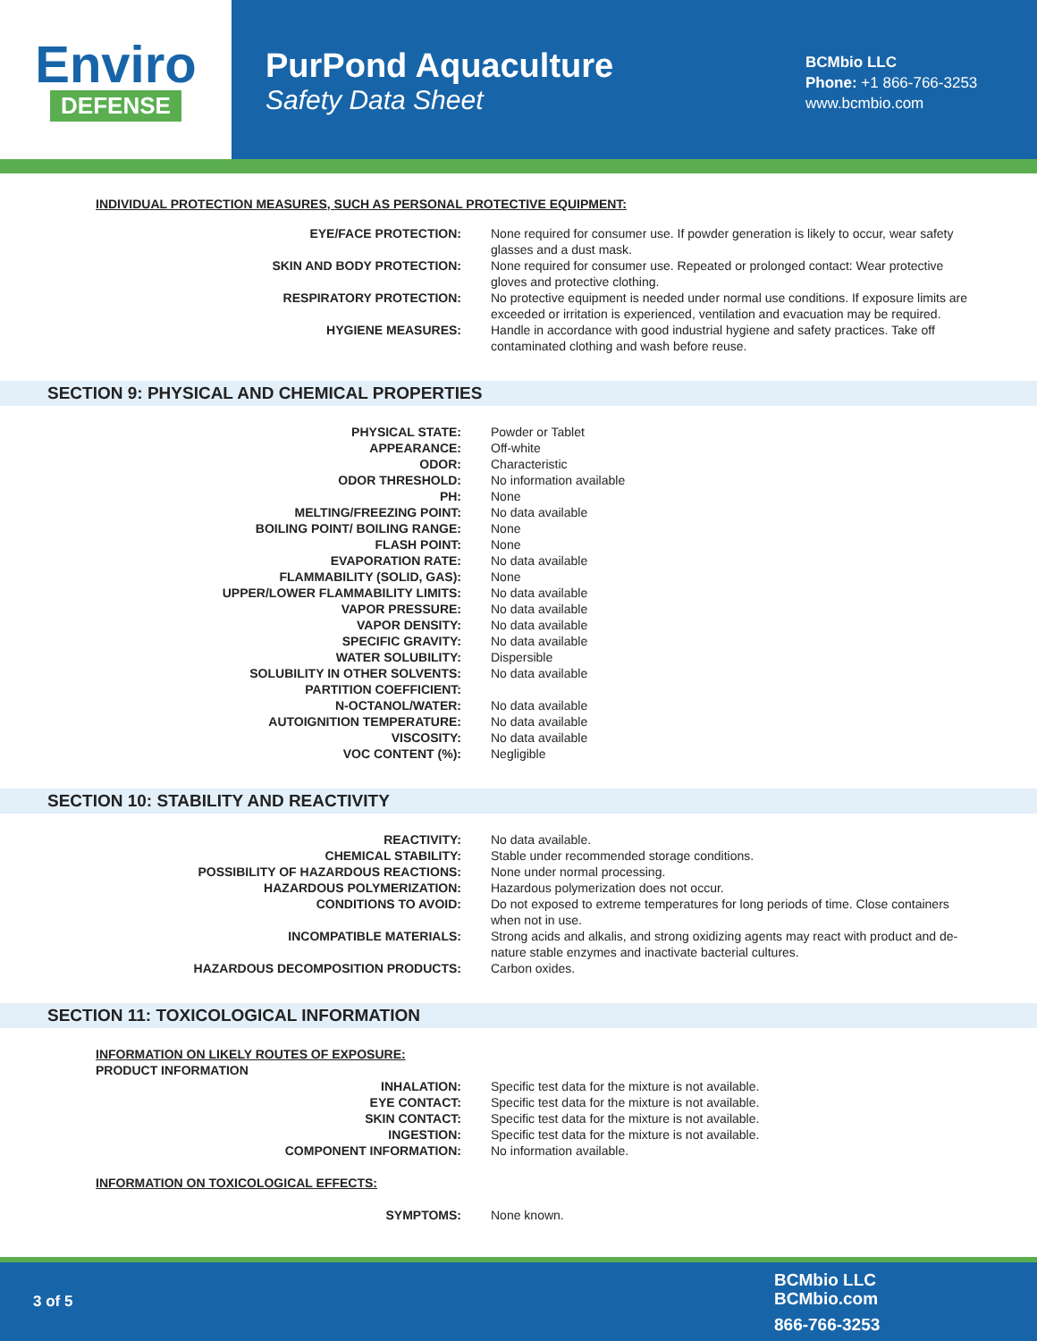Enviro
DEFENSE
PurPond Aquaculture
Safety Data Sheet
BCMbio LLC
Phone: +1 866-766-3253
www.bcmbio.com
INDIVIDUAL PROTECTION MEASURES, SUCH AS PERSONAL PROTECTIVE EQUIPMENT:
| EYE/FACE PROTECTION: | None required for consumer use. If powder generation is likely to occur, wear safety glasses and a dust mask. |
| SKIN AND BODY PROTECTION: | None required for consumer use. Repeated or prolonged contact: Wear protective gloves and protective clothing. |
| RESPIRATORY PROTECTION: | No protective equipment is needed under normal use conditions. If exposure limits are exceeded or irritation is experienced, ventilation and evacuation may be required. |
| HYGIENE MEASURES: | Handle in accordance with good industrial hygiene and safety practices. Take off contaminated clothing and wash before reuse. |
SECTION 9: PHYSICAL AND CHEMICAL PROPERTIES
| PHYSICAL STATE: | Powder or Tablet |
| APPEARANCE: | Off-white |
| ODOR: | Characteristic |
| ODOR THRESHOLD: | No information available |
| PH: | None |
| MELTING/FREEZING POINT: | No data available |
| BOILING POINT/ BOILING RANGE: | None |
| FLASH POINT: | None |
| EVAPORATION RATE: | No data available |
| FLAMMABILITY (SOLID, GAS): | None |
| UPPER/LOWER FLAMMABILITY LIMITS: | No data available |
| VAPOR PRESSURE: | No data available |
| VAPOR DENSITY: | No data available |
| SPECIFIC GRAVITY: | No data available |
| WATER SOLUBILITY: | Dispersible |
| SOLUBILITY IN OTHER SOLVENTS: | No data available |
| PARTITION COEFFICIENT: | |
| N-OCTANOL/WATER: | No data available |
| AUTOIGNITION TEMPERATURE: | No data available |
| VISCOSITY: | No data available |
| VOC CONTENT (%): | Negligible |
SECTION 10: STABILITY AND REACTIVITY
| REACTIVITY: | No data available. |
| CHEMICAL STABILITY: | Stable under recommended storage conditions. |
| POSSIBILITY OF HAZARDOUS REACTIONS: | None under normal processing. |
| HAZARDOUS POLYMERIZATION: | Hazardous polymerization does not occur. |
| CONDITIONS TO AVOID: | Do not exposed to extreme temperatures for long periods of time. Close containers when not in use. |
| INCOMPATIBLE MATERIALS: | Strong acids and alkalis, and strong oxidizing agents may react with product and de-nature stable enzymes and inactivate bacterial cultures. |
| HAZARDOUS DECOMPOSITION PRODUCTS: | Carbon oxides. |
SECTION 11: TOXICOLOGICAL INFORMATION
INFORMATION ON LIKELY ROUTES OF EXPOSURE:
PRODUCT INFORMATION
| INHALATION: | Specific test data for the mixture is not available. |
| EYE CONTACT: | Specific test data for the mixture is not available. |
| SKIN CONTACT: | Specific test data for the mixture is not available. |
| INGESTION: | Specific test data for the mixture is not available. |
| COMPONENT INFORMATION: | No information available. |
INFORMATION ON TOXICOLOGICAL EFFECTS:
| SYMPTOMS: | None known. |
3 of 5
BCMbio LLC
BCMbio.com
866-766-3253